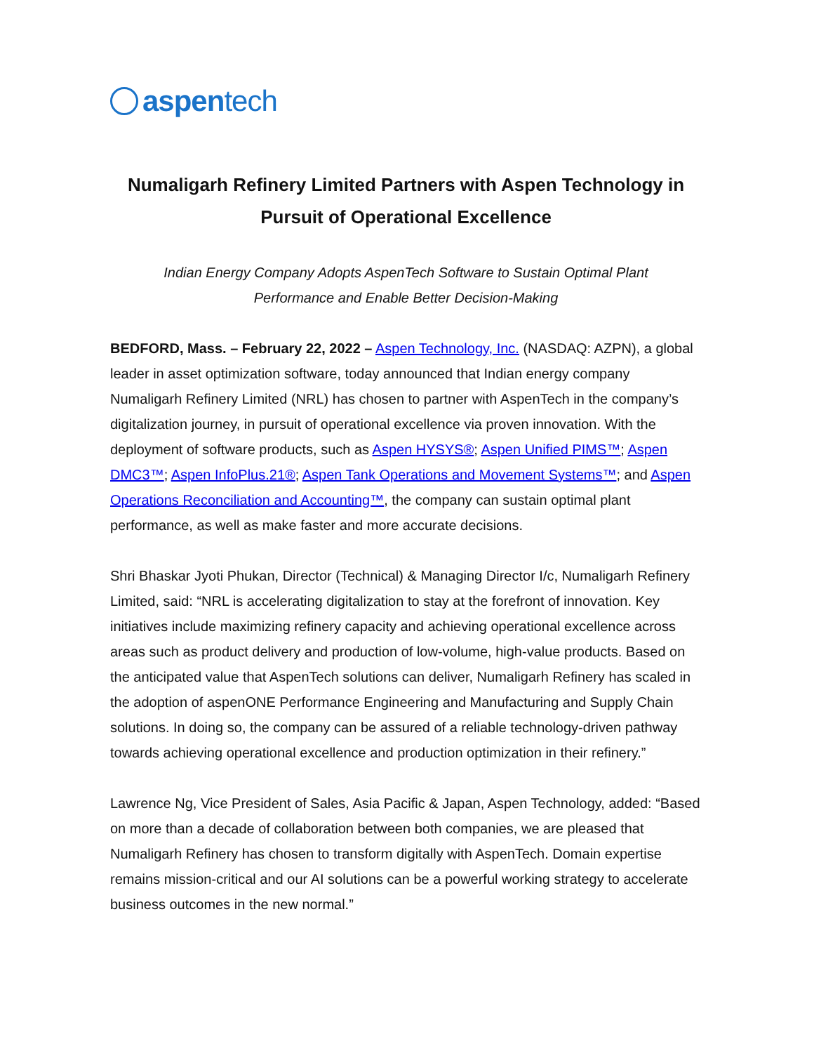aspentech
Numaligarh Refinery Limited Partners with Aspen Technology in Pursuit of Operational Excellence
Indian Energy Company Adopts AspenTech Software to Sustain Optimal Plant
Performance and Enable Better Decision-Making
BEDFORD, Mass. – February 22, 2022 – Aspen Technology, Inc. (NASDAQ: AZPN), a global leader in asset optimization software, today announced that Indian energy company Numaligarh Refinery Limited (NRL) has chosen to partner with AspenTech in the company’s digitalization journey, in pursuit of operational excellence via proven innovation. With the deployment of software products, such as Aspen HYSYS®; Aspen Unified PIMS™; Aspen DMC3™; Aspen InfoPlus.21®; Aspen Tank Operations and Movement Systems™; and Aspen Operations Reconciliation and Accounting™, the company can sustain optimal plant performance, as well as make faster and more accurate decisions.
Shri Bhaskar Jyoti Phukan, Director (Technical) & Managing Director I/c, Numaligarh Refinery Limited, said: “NRL is accelerating digitalization to stay at the forefront of innovation. Key initiatives include maximizing refinery capacity and achieving operational excellence across areas such as product delivery and production of low-volume, high-value products. Based on the anticipated value that AspenTech solutions can deliver, Numaligarh Refinery has scaled in the adoption of aspenONE Performance Engineering and Manufacturing and Supply Chain solutions. In doing so, the company can be assured of a reliable technology-driven pathway towards achieving operational excellence and production optimization in their refinery.”
Lawrence Ng, Vice President of Sales, Asia Pacific & Japan, Aspen Technology, added: “Based on more than a decade of collaboration between both companies, we are pleased that Numaligarh Refinery has chosen to transform digitally with AspenTech. Domain expertise remains mission-critical and our AI solutions can be a powerful working strategy to accelerate business outcomes in the new normal.”